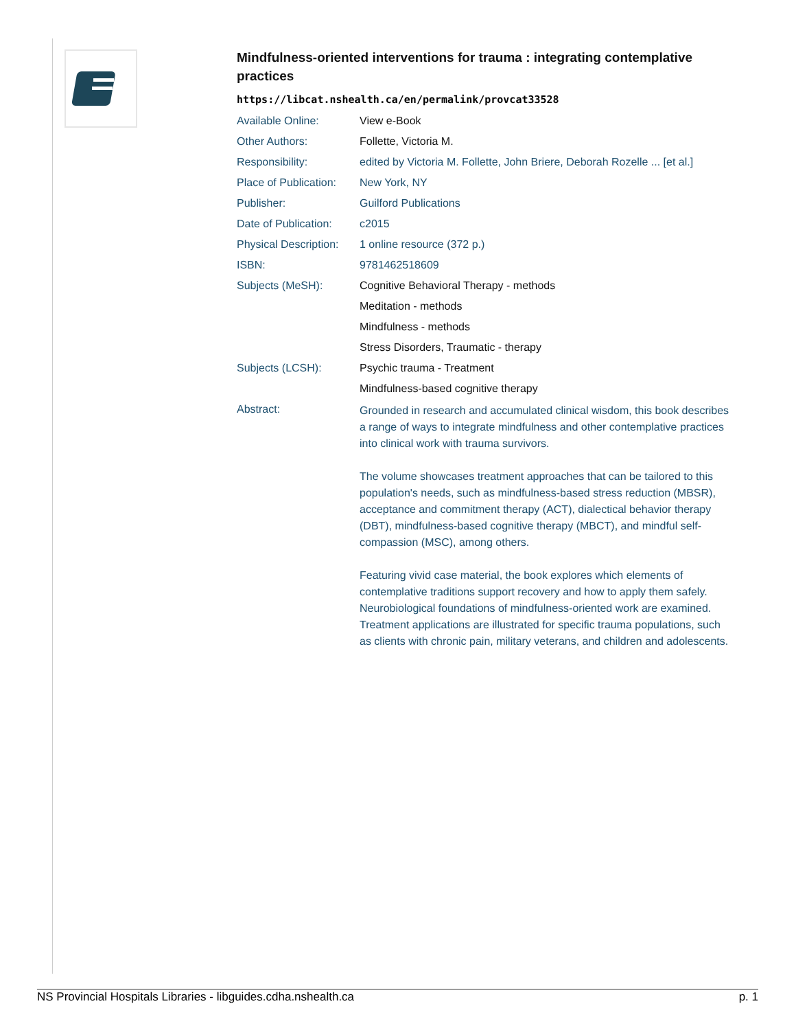Mindfulness-oriented interventions for trauma : integrating contemplative practices
https://libcat.nshealth.ca/en/permalink/provcat33528
| Available Online: | View e-Book |
| Other Authors: | Follette, Victoria M. |
| Responsibility: | edited by Victoria M. Follette, John Briere, Deborah Rozelle ... [et al.] |
| Place of Publication: | New York, NY |
| Publisher: | Guilford Publications |
| Date of Publication: | c2015 |
| Physical Description: | 1 online resource (372 p.) |
| ISBN: | 9781462518609 |
| Subjects (MeSH): | Cognitive Behavioral Therapy - methods |
| | Meditation - methods |
| | Mindfulness - methods |
| | Stress Disorders, Traumatic - therapy |
| Subjects (LCSH): | Psychic trauma - Treatment |
| | Mindfulness-based cognitive therapy |
| Abstract: | Grounded in research and accumulated clinical wisdom, this book describes a range of ways to integrate mindfulness and other contemplative practices into clinical work with trauma survivors. The volume showcases treatment approaches that can be tailored to this population's needs, such as mindfulness-based stress reduction (MBSR), acceptance and commitment therapy (ACT), dialectical behavior therapy (DBT), mindfulness-based cognitive therapy (MBCT), and mindful self-compassion (MSC), among others. Featuring vivid case material, the book explores which elements of contemplative traditions support recovery and how to apply them safely. Neurobiological foundations of mindfulness-oriented work are examined. Treatment applications are illustrated for specific trauma populations, such as clients with chronic pain, military veterans, and children and adolescents. |
NS Provincial Hospitals Libraries - libguides.cdha.nshealth.ca p. 1